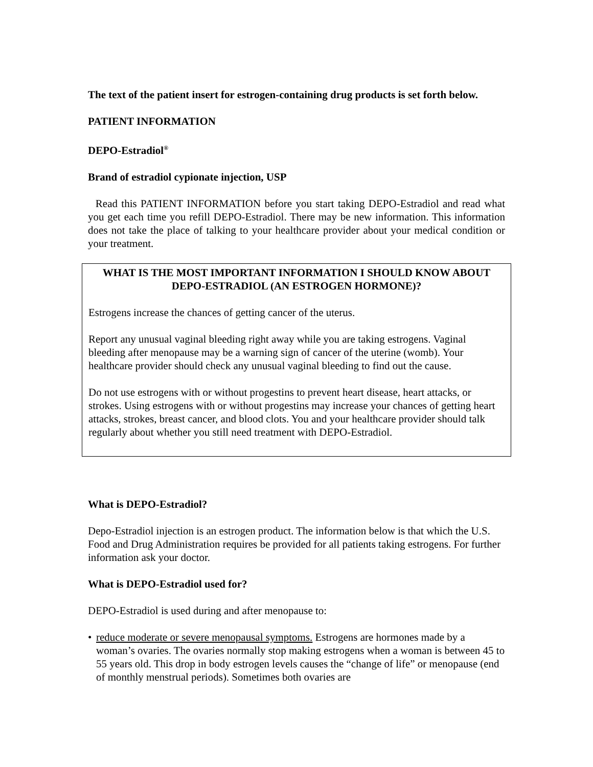The text of the patient insert for estrogen-containing drug products is set forth below.
PATIENT INFORMATION
DEPO-Estradiol<sup>®</sup>
Brand of estradiol cypionate injection, USP
Read this PATIENT INFORMATION before you start taking DEPO-Estradiol and read what you get each time you refill DEPO-Estradiol. There may be new information. This information does not take the place of talking to your healthcare provider about your medical condition or your treatment.
WHAT IS THE MOST IMPORTANT INFORMATION I SHOULD KNOW ABOUT DEPO-ESTRADIOL (AN ESTROGEN HORMONE)?
Estrogens increase the chances of getting cancer of the uterus.
Report any unusual vaginal bleeding right away while you are taking estrogens. Vaginal bleeding after menopause may be a warning sign of cancer of the uterine (womb). Your healthcare provider should check any unusual vaginal bleeding to find out the cause.
Do not use estrogens with or without progestins to prevent heart disease, heart attacks, or strokes. Using estrogens with or without progestins may increase your chances of getting heart attacks, strokes, breast cancer, and blood clots. You and your healthcare provider should talk regularly about whether you still need treatment with DEPO-Estradiol.
What is DEPO-Estradiol?
Depo-Estradiol injection is an estrogen product. The information below is that which the U.S. Food and Drug Administration requires be provided for all patients taking estrogens. For further information ask your doctor.
What is DEPO-Estradiol used for?
DEPO-Estradiol is used during and after menopause to:
• reduce moderate or severe menopausal symptoms. Estrogens are hormones made by a woman’s ovaries. The ovaries normally stop making estrogens when a woman is between 45 to 55 years old. This drop in body estrogen levels causes the “change of life” or menopause (end of monthly menstrual periods). Sometimes both ovaries are